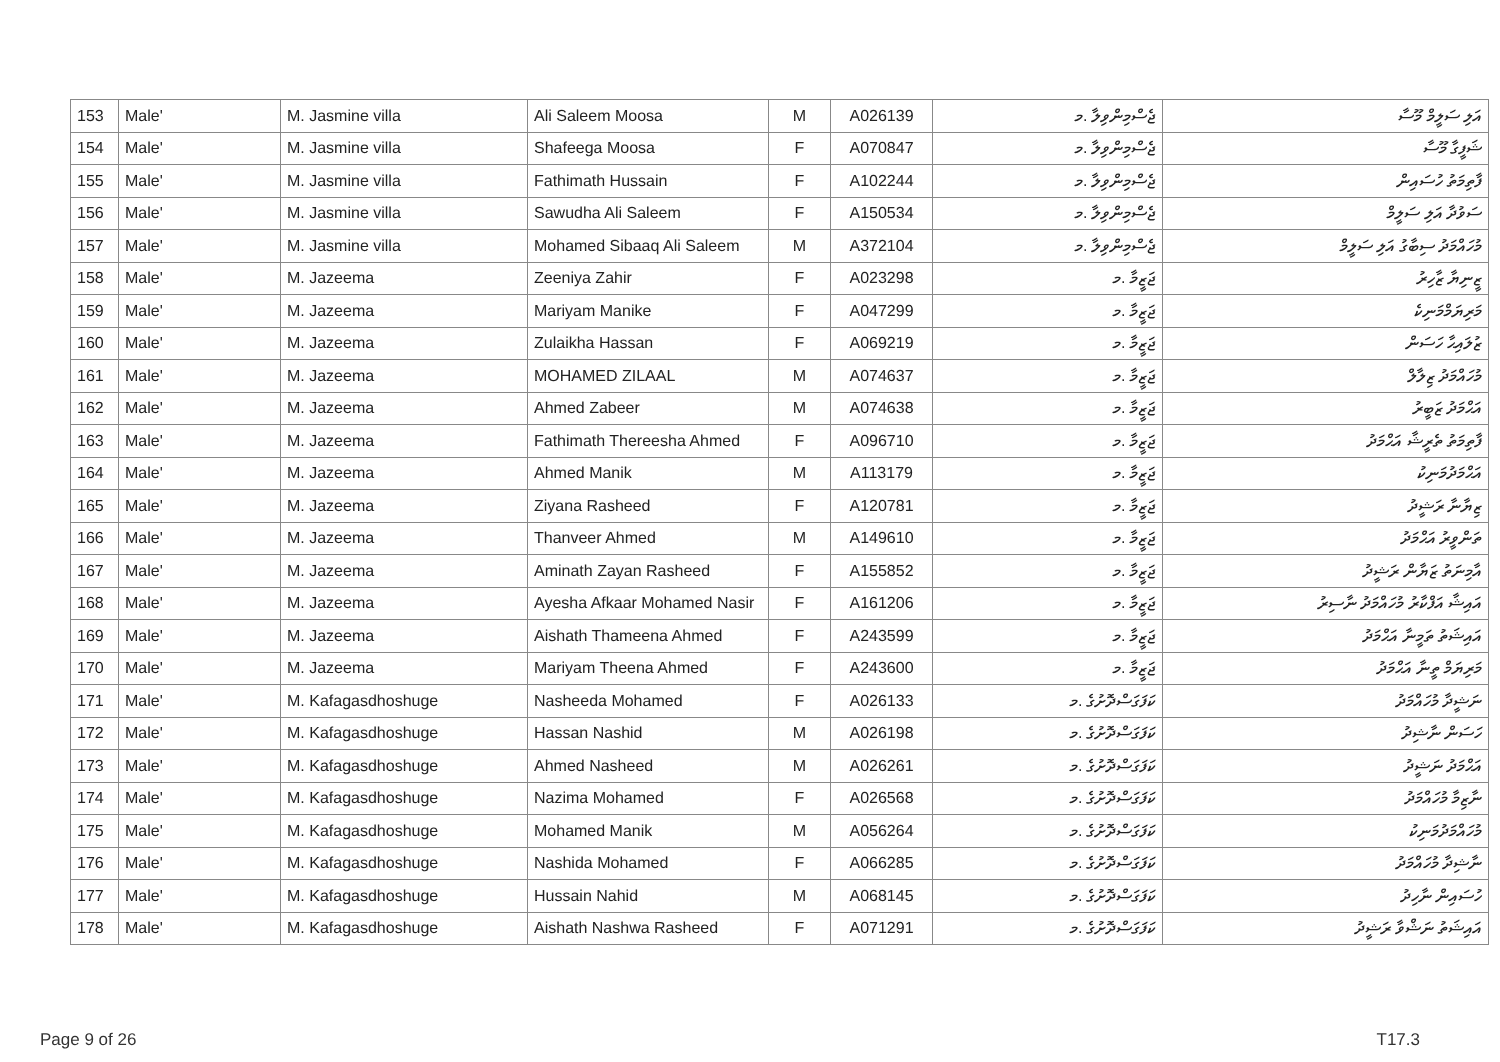| 153 | Male' | M. Jasmine villa | Ali Saleem Moosa | M | A026139 | ޖެސްމިންވިލާ .މ | އަލި ސަލީމް މޫސާ |
| 154 | Male' | M. Jasmine villa | Shafeega Moosa | F | A070847 | ޖެސްމިންވިލާ .މ | ޝަފީގާ މޫސާ |
| 155 | Male' | M. Jasmine villa | Fathimath Hussain | F | A102244 | ޖެސްމިންވިލާ .މ | ފާތިމަތު ހުސައިން |
| 156 | Male' | M. Jasmine villa | Sawudha Ali Saleem | F | A150534 | ޖެސްމިންވިލާ .މ | ސަވުދާ އަލި ސަލީމް |
| 157 | Male' | M. Jasmine villa | Mohamed Sibaaq Ali Saleem | M | A372104 | ޖެސްމިންވިލާ .މ | މުހައްމަދު ސިބާގު އަލި ސަލީމް |
| 158 | Male' | M. Jazeema | Zeeniya Zahir | F | A023298 | ޖަޒީމާ .މ | ޒީނިޔާ ޒާހިރު |
| 159 | Male' | M. Jazeema | Mariyam Manike | F | A047299 | ޖަޒީމާ .މ | މަރިޔަމްމަނިކެ |
| 160 | Male' | M. Jazeema | Zulaikha Hassan | F | A069219 | ޖަޒީމާ .މ | ޒުލައިޙާ ހަސަން |
| 161 | Male' | M. Jazeema | MOHAMED ZILAAL | M | A074637 | ޖަޒީމާ .މ | މުހައްމަދު ޒިލާލް |
| 162 | Male' | M. Jazeema | Ahmed Zabeer | M | A074638 | ޖަޒީމާ .މ | އަޙްމަދު ޒަބީރު |
| 163 | Male' | M. Jazeema | Fathimath Thereesha Ahmed | F | A096710 | ޖަޒީމާ .މ | ފާތިމަތު ތެރީޝާ އަޙްމަދު |
| 164 | Male' | M. Jazeema | Ahmed Manik | M | A113179 | ޖަޒީމާ .މ | އަޙްމަދުމަނިކު |
| 165 | Male' | M. Jazeema | Ziyana Rasheed | F | A120781 | ޖަޒީމާ .މ | ޒިޔާނާ ރަޝީދު |
| 166 | Male' | M. Jazeema | Thanveer Ahmed | M | A149610 | ޖަޒީމާ .މ | ތަންވީރު އަޙްމަދު |
| 167 | Male' | M. Jazeema | Aminath Zayan Rasheed | F | A155852 | ޖަޒީމާ .މ | އާމިނަތު ޒަޔާން ރަޝީދު |
| 168 | Male' | M. Jazeema | Ayesha Afkaar Mohamed Nasir | F | A161206 | ޖަޒީމާ .މ | އައިޝާ އަފްކާރު މުހައްމަދު ނާސިރު |
| 169 | Male' | M. Jazeema | Aishath Thameena Ahmed | F | A243599 | ޖަޒީމާ .މ | އައިޝަތު ތަމީނާ އަޙްމަދު |
| 170 | Male' | M. Jazeema | Mariyam Theena Ahmed | F | A243600 | ޖަޒީމާ .މ | މަރިޔަމް ތީނާ އަޙްމަދު |
| 171 | Male' | M. Kafagasdhoshuge | Nasheeda Mohamed | F | A026133 | ކަފަގަސްދޮށުގެ .މ | ނަޝީދާ މުހައްމަދު |
| 172 | Male' | M. Kafagasdhoshuge | Hassan Nashid | M | A026198 | ކަފަގަސްދޮށުގެ .މ | ހަސަން ނާޝިދު |
| 173 | Male' | M. Kafagasdhoshuge | Ahmed Nasheed | M | A026261 | ކަފަގަސްދޮށުގެ .މ | އަޙްމަދު ނަޝީދު |
| 174 | Male' | M. Kafagasdhoshuge | Nazima Mohamed | F | A026568 | ކަފަގަސްދޮށުގެ .މ | ނާޒިމާ މުހައްމަދު |
| 175 | Male' | M. Kafagasdhoshuge | Mohamed Manik | M | A056264 | ކަފަގަސްދޮށުގެ .މ | މުހައްމަދުމަނިކު |
| 176 | Male' | M. Kafagasdhoshuge | Nashida Mohamed | F | A066285 | ކަފަގަސްދޮށުގެ .މ | ނާޝިދާ މުހައްމަދު |
| 177 | Male' | M. Kafagasdhoshuge | Hussain Nahid | M | A068145 | ކަފަގަސްދޮށުގެ .މ | ހުސައިން ނާހިދު |
| 178 | Male' | M. Kafagasdhoshuge | Aishath Nashwa Rasheed | F | A071291 | ކަފަގަސްދޮށުގެ .މ | އައިޝަތު ނަޝްވާ ރަޝީދު |
Page 9 of 26 T17.3